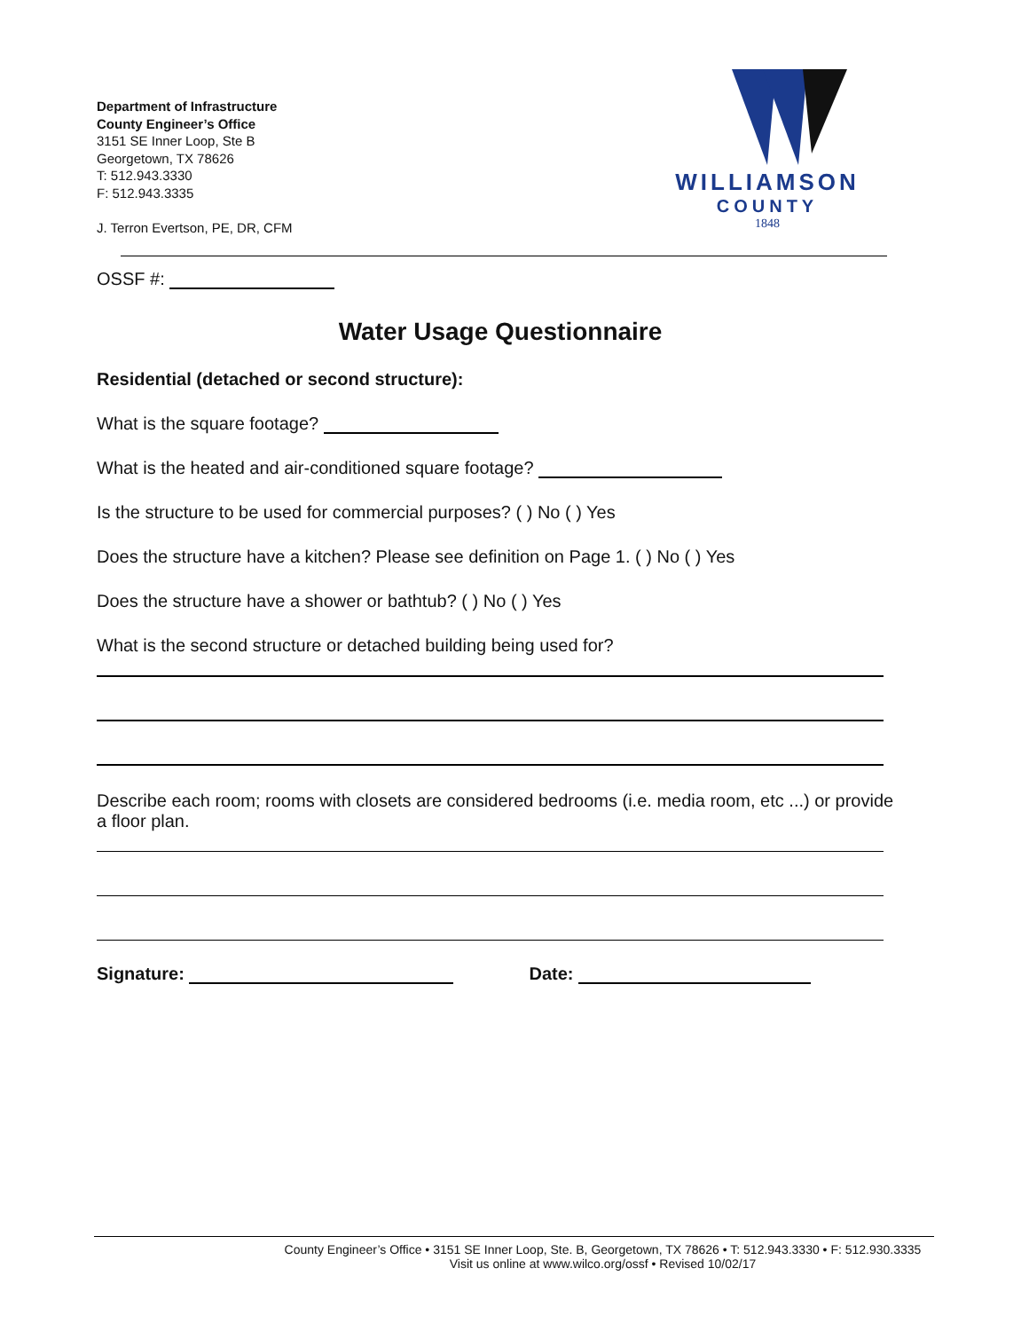Department of Infrastructure
County Engineer’s Office
3151 SE Inner Loop, Ste B
Georgetown, TX 78626
T: 512.943.3330
F: 512.943.3335
J. Terron Evertson, PE, DR, CFM
WILLIAMSON
COUNTY
1848
OSSF #:
Water Usage Questionnaire
Residential (detached or second structure):
What is the square footage?
What is the heated and air-conditioned square footage?
Is the structure to be used for commercial purposes? ( ) No ( ) Yes
Does the structure have a kitchen? Please see definition on Page 1. ( ) No ( ) Yes
Does the structure have a shower or bathtub? ( ) No ( ) Yes
What is the second structure or detached building being used for?
Describe each room; rooms with closets are considered bedrooms (i.e. media room, etc ...) or provide a floor plan.
Signature: Date:
County Engineer’s Office • 3151 SE Inner Loop, Ste. B, Georgetown, TX 78626 • T: 512.943.3330 • F: 512.930.3335
Visit us online at www.wilco.org/ossf • Revised 10/02/17